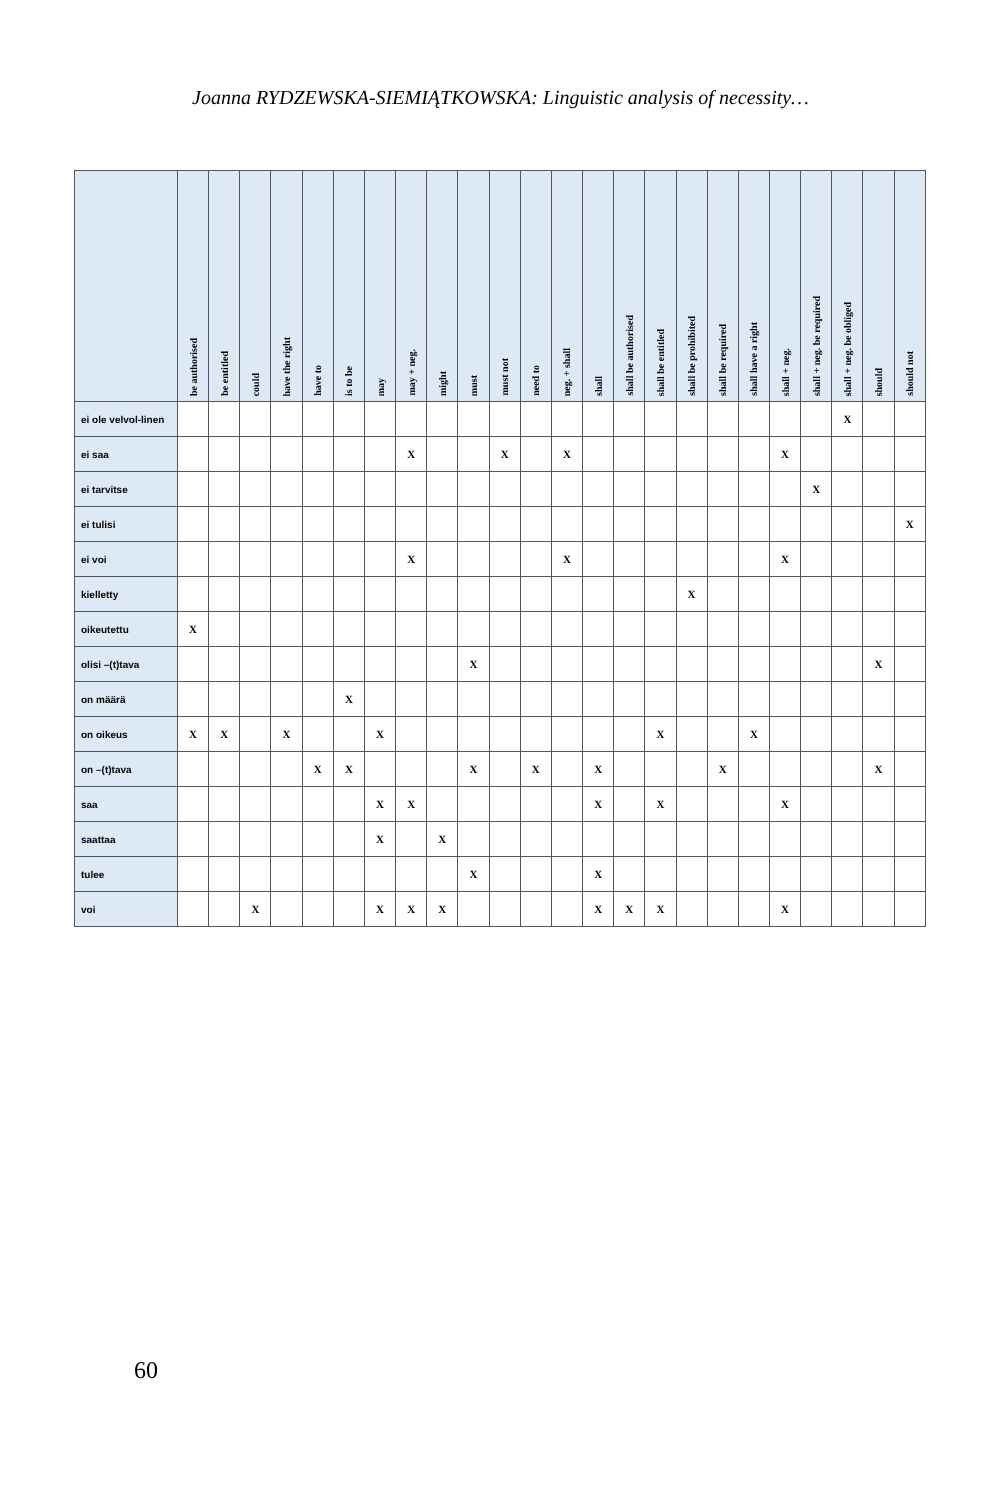Joanna RYDZEWSKA-SIEMIĄTKOWSKA: Linguistic analysis of necessity…
| | be authorised | be entitled | could | have the right | have to | is to be | may | may + neg. | might | must | must not | need to | neg. + shall | shall | shall be authorised | shall be entitled | shall be prohibited | shall be required | shall have a right | shall + neg. | shall + neg. be required | shall + neg. be obliged | should | should not |
| --- | --- | --- | --- | --- | --- | --- | --- | --- | --- | --- | --- | --- | --- | --- | --- | --- | --- | --- | --- | --- | --- | --- | --- | --- |
| ei ole velvol-linen | | | | | | | | | | | | | | | | | | | | | | X | | |
| ei saa | | | | | | | | X | | | X | | X | | | | | | | X | | | | |
| ei tarvitse | | | | | | | | | | | | | | | | | | | | | X | | | |
| ei tulisi | | | | | | | | | | | | | | | | | | | | | | | | X |
| ei voi | | | | | | | | X | | | | | X | | | | | | | X | | | | |
| kielletty | | | | | | | | | | | | | | | | | X | | | | | | | |
| oikeutettu | X | | | | | | | | | | | | | | | | | | | | | | | |
| olisi –(t)tava | | | | | | | | | | X | | | | | | | | | | | | | X | |
| on määrä | | | | | | X | | | | | | | | | | | | | | | | | | |
| on oikeus | X | X | | X | | | X | | | | | | | | | X | | | X | | | | | |
| on –(t)tava | | | | | X | X | | | | X | | X | | X | | | | X | | | | | X | |
| saa | | | | | | | X | X | | | | | | X | | X | | | | X | | | | |
| saattaa | | | | | | | X | | X | | | | | | | | | | | | | | | |
| tulee | | | | | | | | | | X | | | | X | | | | | | | | | | |
| voi | | | X | | | | X | X | X | | | | | X | X | X | | | | X | | | | |
60